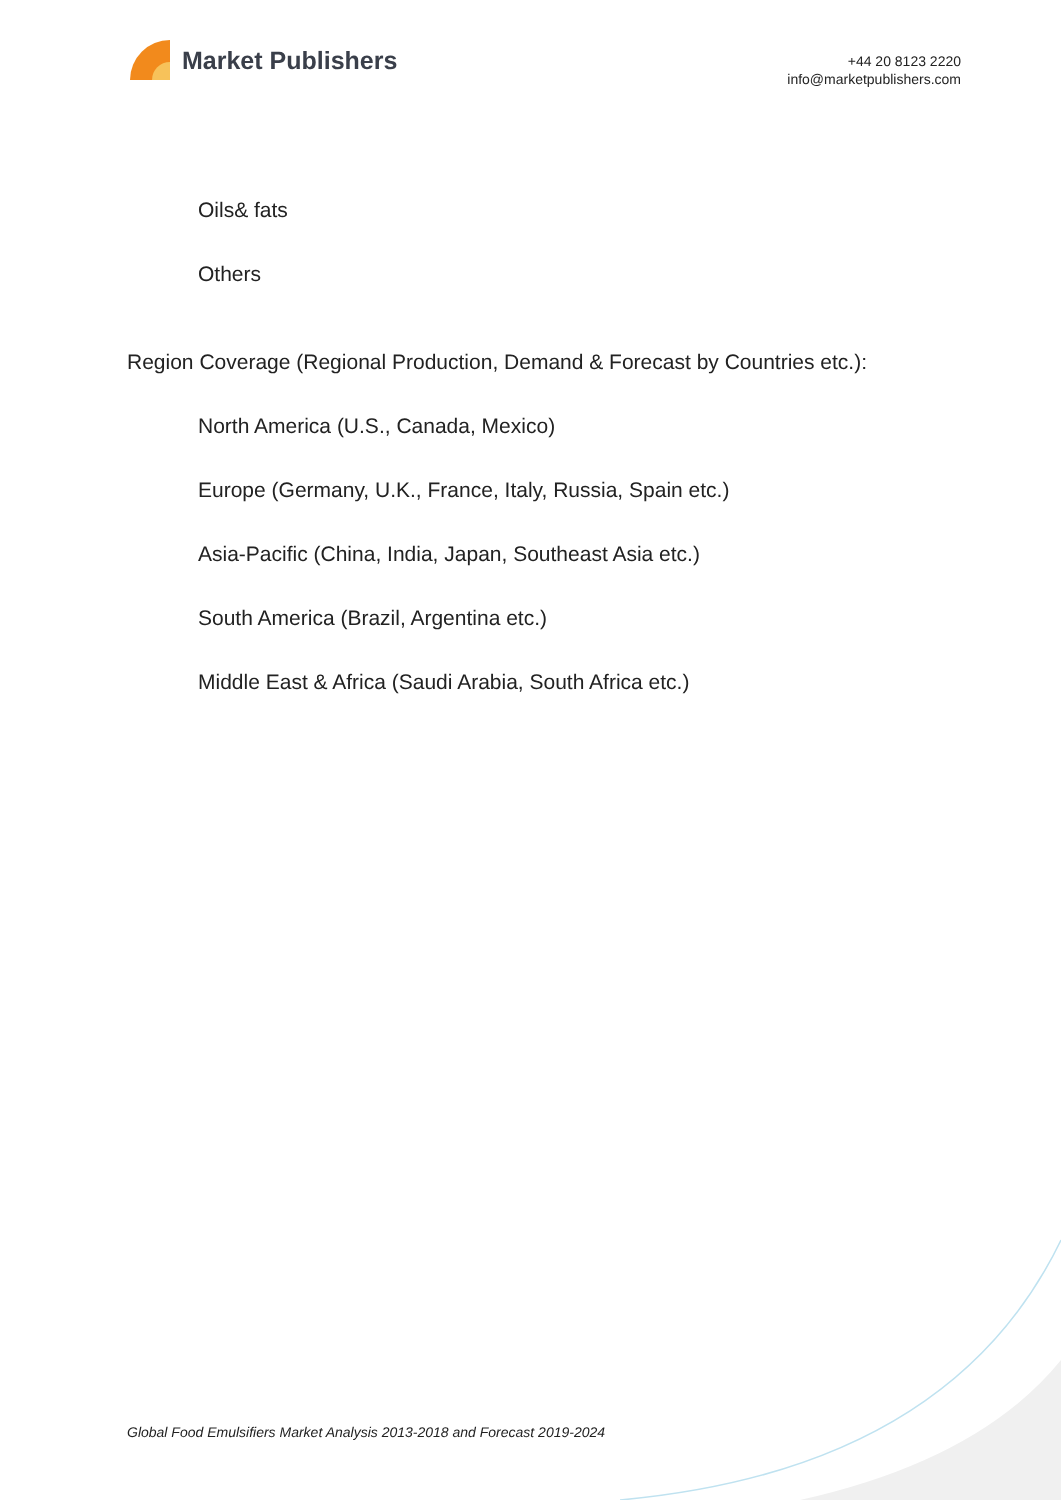Market Publishers
+44 20 8123 2220
info@marketpublishers.com
Oils& fats
Others
Region Coverage (Regional Production, Demand & Forecast by Countries etc.):
North America (U.S., Canada, Mexico)
Europe (Germany, U.K., France, Italy, Russia, Spain etc.)
Asia-Pacific (China, India, Japan, Southeast Asia etc.)
South America (Brazil, Argentina etc.)
Middle East & Africa (Saudi Arabia, South Africa etc.)
Global Food Emulsifiers Market Analysis 2013-2018 and Forecast 2019-2024